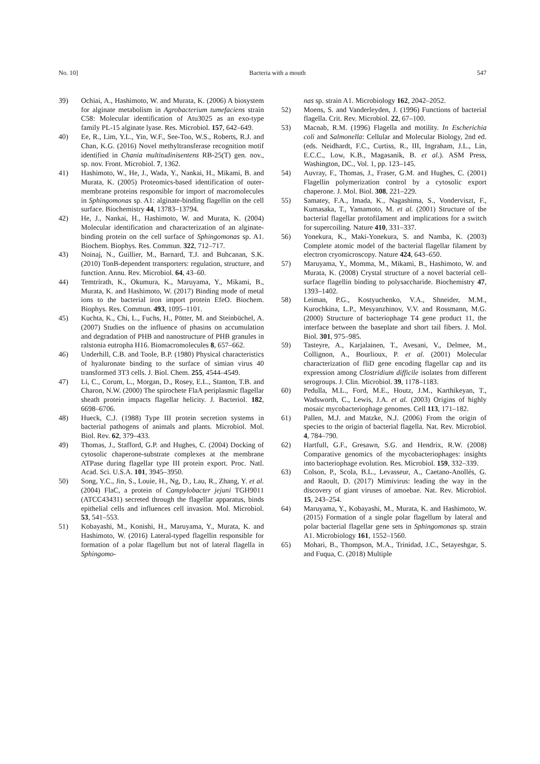No. 10] Bacteria with a mouth 547
39) Ochiai, A., Hashimoto, W. and Murata, K. (2006) A biosystem for alginate metabolism in Agrobacterium tumefaciens strain C58: Molecular identification of Atu3025 as an exo-type family PL-15 alginate lyase. Res. Microbiol. 157, 642–649.
40) Ee, R., Lim, Y.L., Yin, W.F., See-Too, W.S., Roberts, R.J. and Chan, K.G. (2016) Novel methyltransferase recognition motif identified in Chania multitudinisentens RB-25(T) gen. nov., sp. nov. Front. Microbiol. 7, 1362.
41) Hashimoto, W., He, J., Wada, Y., Nankai, H., Mikami, B. and Murata, K. (2005) Proteomics-based identification of outer-membrane proteins responsible for import of macromolecules in Sphingomonas sp. A1: alginate-binding flagellin on the cell surface. Biochemistry 44, 13783–13794.
42) He, J., Nankai, H., Hashimoto, W. and Murata, K. (2004) Molecular identification and characterization of an alginate-binding protein on the cell surface of Sphingomonas sp. A1. Biochem. Biophys. Res. Commun. 322, 712–717.
43) Noinaj, N., Guillier, M., Barnard, T.J. and Buhcanan, S.K. (2010) TonB-dependent transporters: regulation, structure, and function. Annu. Rev. Microbiol. 64, 43–60.
44) Temtrirath, K., Okumura, K., Maruyama, Y., Mikami, B., Murata, K. and Hashimoto, W. (2017) Binding mode of metal ions to the bacterial iron import protein EfeO. Biochem. Biophys. Res. Commun. 493, 1095–1101.
45) Kuchta, K., Chi, L., Fuchs, H., Pötter, M. and Steinbüchel, A. (2007) Studies on the influence of phasins on accumulation and degradation of PHB and nanostructure of PHB granules in ralstonia eutropha H16. Biomacromolecules 8, 657–662.
46) Underhill, C.B. and Toole, B.P. (1980) Physical characteristics of hyaluronate binding to the surface of simian virus 40 transformed 3T3 cells. J. Biol. Chem. 255, 4544–4549.
47) Li, C., Corum, L., Morgan, D., Rosey, E.L., Stanton, T.B. and Charon, N.W. (2000) The spirochete FlaA periplasmic flagellar sheath protein impacts flagellar helicity. J. Bacteriol. 182, 6698–6706.
48) Hueck, C.J. (1988) Type III protein secretion systems in bacterial pathogens of animals and plants. Microbiol. Mol. Biol. Rev. 62, 379–433.
49) Thomas, J., Stafford, G.P. and Hughes, C. (2004) Docking of cytosolic chaperone-substrate complexes at the membrane ATPase during flagellar type III protein export. Proc. Natl. Acad. Sci. U.S.A. 101, 3945–3950.
50) Song, Y.C., Jin, S., Louie, H., Ng, D., Lau, R., Zhang, Y. et al. (2004) FlaC, a protein of Campylobacter jejuni TGH9011 (ATCC43431) secreted through the flagellar apparatus, binds epithelial cells and influences cell invasion. Mol. Microbiol. 53, 541–553.
51) Kobayashi, M., Konishi, H., Maruyama, Y., Murata, K. and Hashimoto, W. (2016) Lateral-typed flagellin responsible for formation of a polar flagellum but not of lateral flagella in Sphingomo-
nas sp. strain A1. Microbiology 162, 2042–2052.
52) Moens, S. and Vanderleyden, J. (1996) Functions of bacterial flagella. Crit. Rev. Microbiol. 22, 67–100.
53) Macnab, R.M. (1996) Flagella and motility. In Escherichia coli and Salmonella: Cellular and Molecular Biology, 2nd ed. (eds. Neidhardt, F.C., Curtiss, R., III, Ingraham, J.L., Lin, E.C.C., Low, K.B., Magasanik, B. et al.). ASM Press, Washington, DC., Vol. 1, pp. 123–145.
54) Auvray, F., Thomas, J., Fraser, G.M. and Hughes, C. (2001) Flagellin polymerization control by a cytosolic export chaperone. J. Mol. Biol. 308, 221–229.
55) Samatey, F.A., Imada, K., Nagashima, S., Vonderviszt, F., Kumasaka, T., Yamamoto, M. et al. (2001) Structure of the bacterial flagellar protofilament and implications for a switch for supercoiling. Nature 410, 331–337.
56) Yonekura, K., Maki-Yonekura, S. and Namba, K. (2003) Complete atomic model of the bacterial flagellar filament by electron cryomicroscopy. Nature 424, 643–650.
57) Maruyama, Y., Momma, M., Mikami, B., Hashimoto, W. and Murata, K. (2008) Crystal structure of a novel bacterial cell-surface flagellin binding to polysaccharide. Biochemistry 47, 1393–1402.
58) Leiman, P.G., Kostyuchenko, V.A., Shneider, M.M., Kurochkina, L.P., Mesyanzhinov, V.V. and Rossmann, M.G. (2000) Structure of bacteriophage T4 gene product 11, the interface between the baseplate and short tail fibers. J. Mol. Biol. 301, 975–985.
59) Tasteyre, A., Karjalainen, T., Avesani, V., Delmee, M., Collignon, A., Bourlioux, P. et al. (2001) Molecular characterization of fliD gene encoding flagellar cap and its expression among Clostridium difficile isolates from different serogroups. J. Clin. Microbiol. 39, 1178–1183.
60) Pedulla, M.L., Ford, M.E., Houtz, J.M., Karthikeyan, T., Wadsworth, C., Lewis, J.A. et al. (2003) Origins of highly mosaic mycobacteriophage genomes. Cell 113, 171–182.
61) Pallen, M.J. and Matzke, N.J. (2006) From the origin of species to the origin of bacterial flagella. Nat. Rev. Microbiol. 4, 784–790.
62) Hartfull, G.F., Gresawn, S.G. and Hendrix, R.W. (2008) Comparative genomics of the mycobacteriophages: insights into bacteriophage evolution. Res. Microbiol. 159, 332–339.
63) Colson, P., Scola, B.L., Levasseur, A., Caetano-Anollés, G. and Raoult, D. (2017) Mimivirus: leading the way in the discovery of giant viruses of amoebae. Nat. Rev. Microbiol. 15, 243–254.
64) Maruyama, Y., Kobayashi, M., Murata, K. and Hashimoto, W. (2015) Formation of a single polar flagellum by lateral and polar bacterial flagellar gene sets in Sphingomonas sp. strain A1. Microbiology 161, 1552–1560.
65) Mohari, B., Thompson, M.A., Trinidad, J.C., Setayeshgar, S. and Fuqua, C. (2018) Multiple